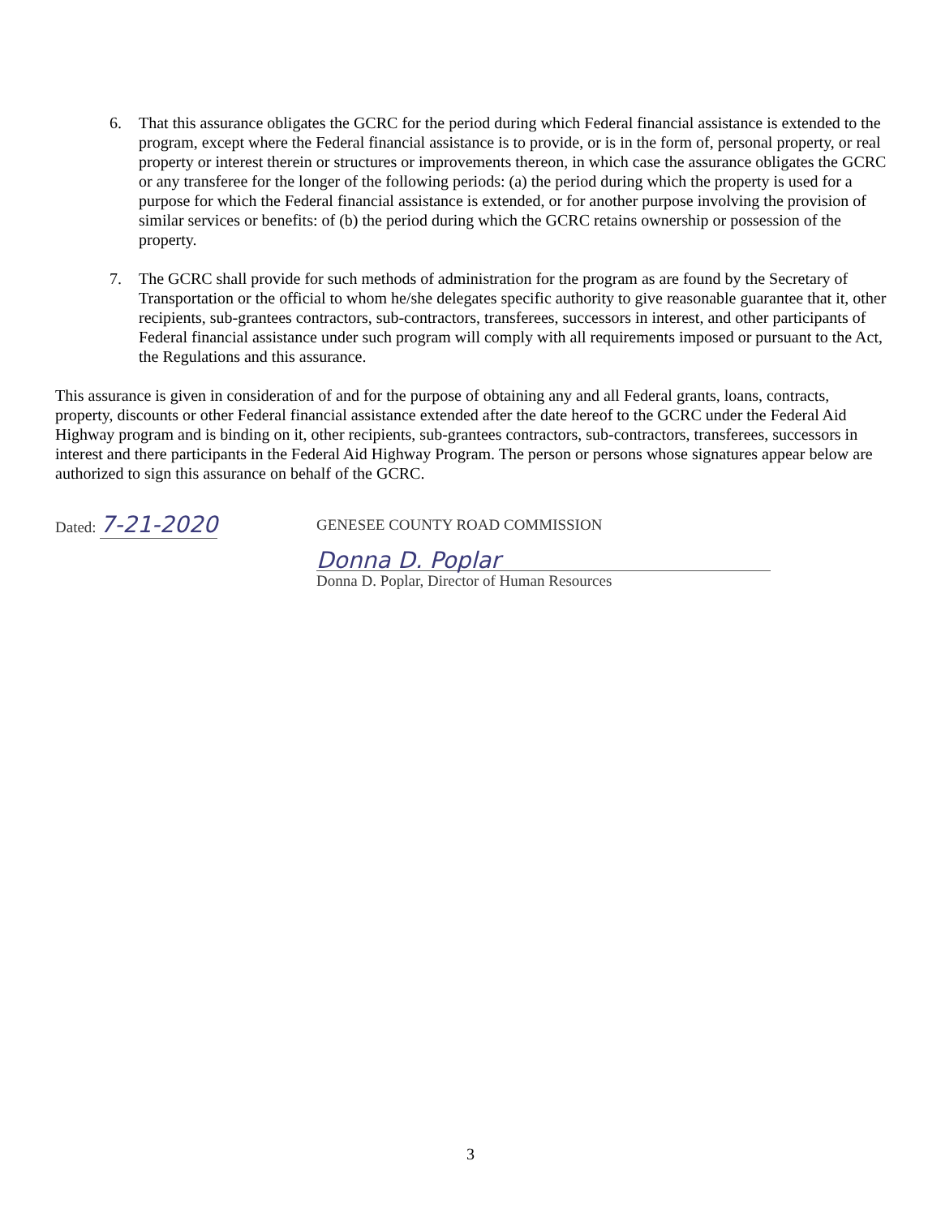6. That this assurance obligates the GCRC for the period during which Federal financial assistance is extended to the program, except where the Federal financial assistance is to provide, or is in the form of, personal property, or real property or interest therein or structures or improvements thereon, in which case the assurance obligates the GCRC or any transferee for the longer of the following periods: (a) the period during which the property is used for a purpose for which the Federal financial assistance is extended, or for another purpose involving the provision of similar services or benefits: of (b) the period during which the GCRC retains ownership or possession of the property.
7. The GCRC shall provide for such methods of administration for the program as are found by the Secretary of Transportation or the official to whom he/she delegates specific authority to give reasonable guarantee that it, other recipients, sub-grantees contractors, sub-contractors, transferees, successors in interest, and other participants of Federal financial assistance under such program will comply with all requirements imposed or pursuant to the Act, the Regulations and this assurance.
This assurance is given in consideration of and for the purpose of obtaining any and all Federal grants, loans, contracts, property, discounts or other Federal financial assistance extended after the date hereof to the GCRC under the Federal Aid Highway program and is binding on it, other recipients, sub-grantees contractors, sub-contractors, transferees, successors in interest and there participants in the Federal Aid Highway Program. The person or persons whose signatures appear below are authorized to sign this assurance on behalf of the GCRC.
Dated: 7-21-2020
GENESEE COUNTY ROAD COMMISSION
Donna D. Poplar
Donna D. Poplar, Director of Human Resources
3